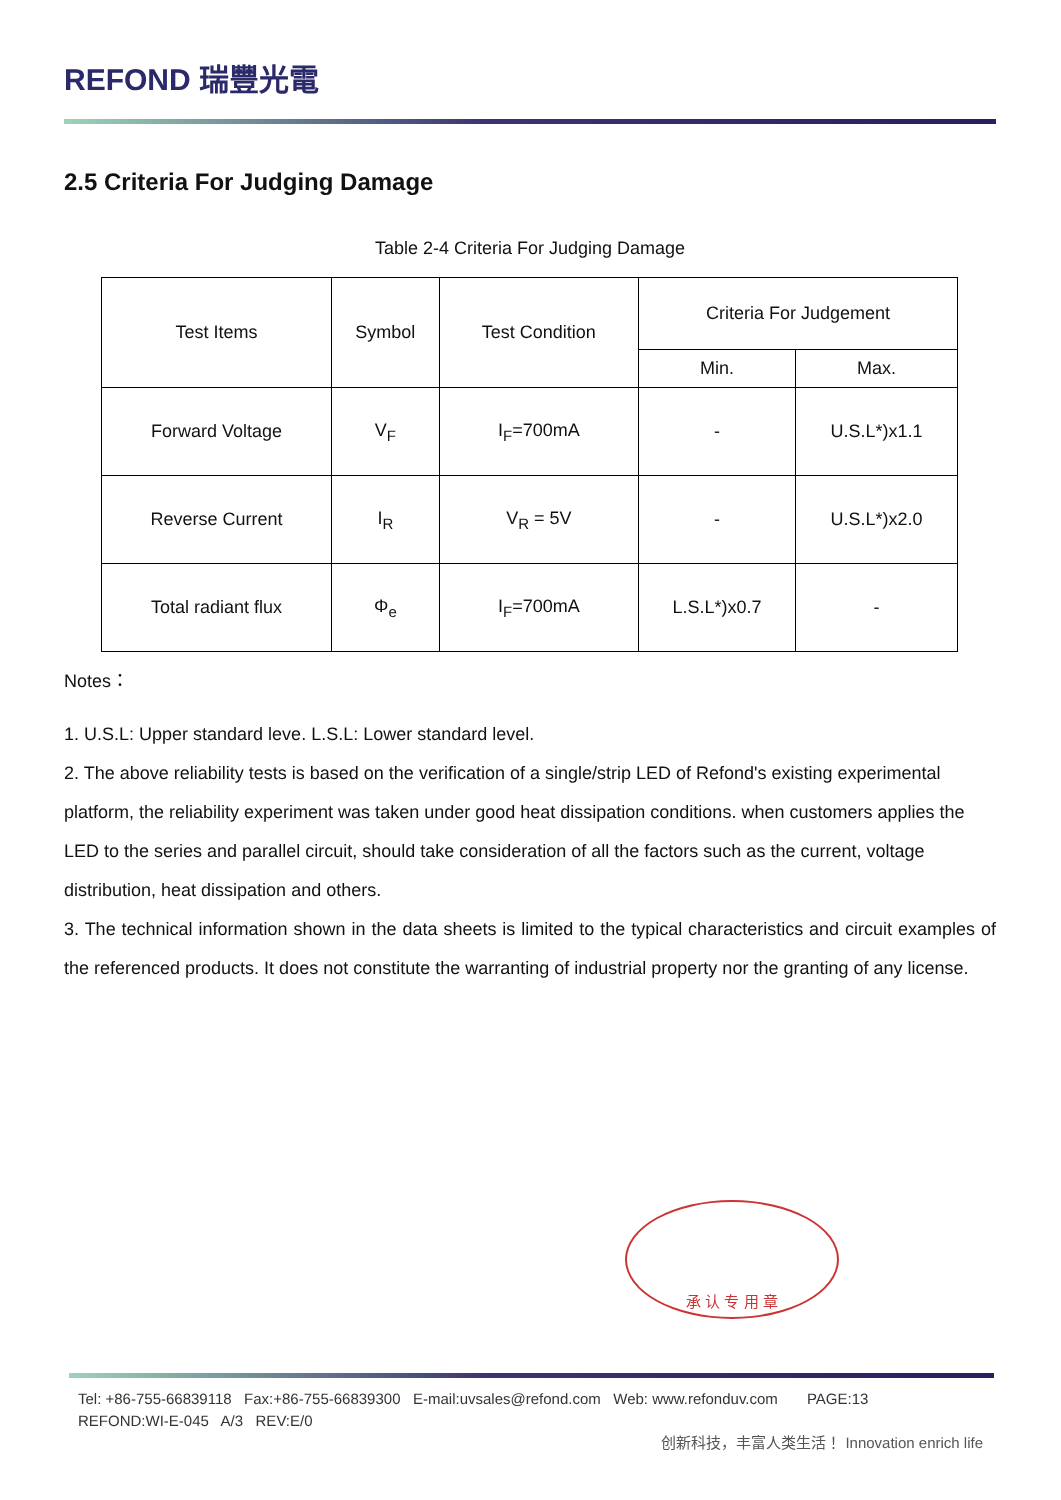REFOND 瑞豐光電
2.5 Criteria For Judging Damage
Table 2-4 Criteria For Judging Damage
| Test Items | Symbol | Test Condition | Criteria For Judgement | |
| --- | --- | --- | --- | --- |
| | | | Min. | Max. |
| Forward Voltage | V<sub>F</sub> | I<sub>F</sub>=700mA | - | U.S.L*)x1.1 |
| Reverse Current | I<sub>R</sub> | V<sub>R</sub> = 5V | - | U.S.L*)x2.0 |
| Total radiant flux | Φ<sub>e</sub> | I<sub>F</sub>=700mA | L.S.L*)x0.7 | - |
Notes：
1. U.S.L: Upper standard leve. L.S.L: Lower standard level.
2. The above reliability tests is based on the verification of a single/strip LED of Refond's existing experimental platform, the reliability experiment was taken under good heat dissipation conditions. when customers applies the LED to the series and parallel circuit, should take consideration of all the factors such as the current, voltage distribution, heat dissipation and others.
3. The technical information shown in the data sheets is limited to the typical characteristics and circuit examples of the referenced products. It does not constitute the warranting of industrial property nor the granting of any license.
承 认 专 用 章
Tel: +86-755-66839118 Fax:+86-755-66839300 E-mail:uvsales@refond.com Web: www.refonduv.com PAGE:13
REFOND:WI-E-045 A/3 REV:E/0
创新科技，丰富人类生活！ Innovation enrich life